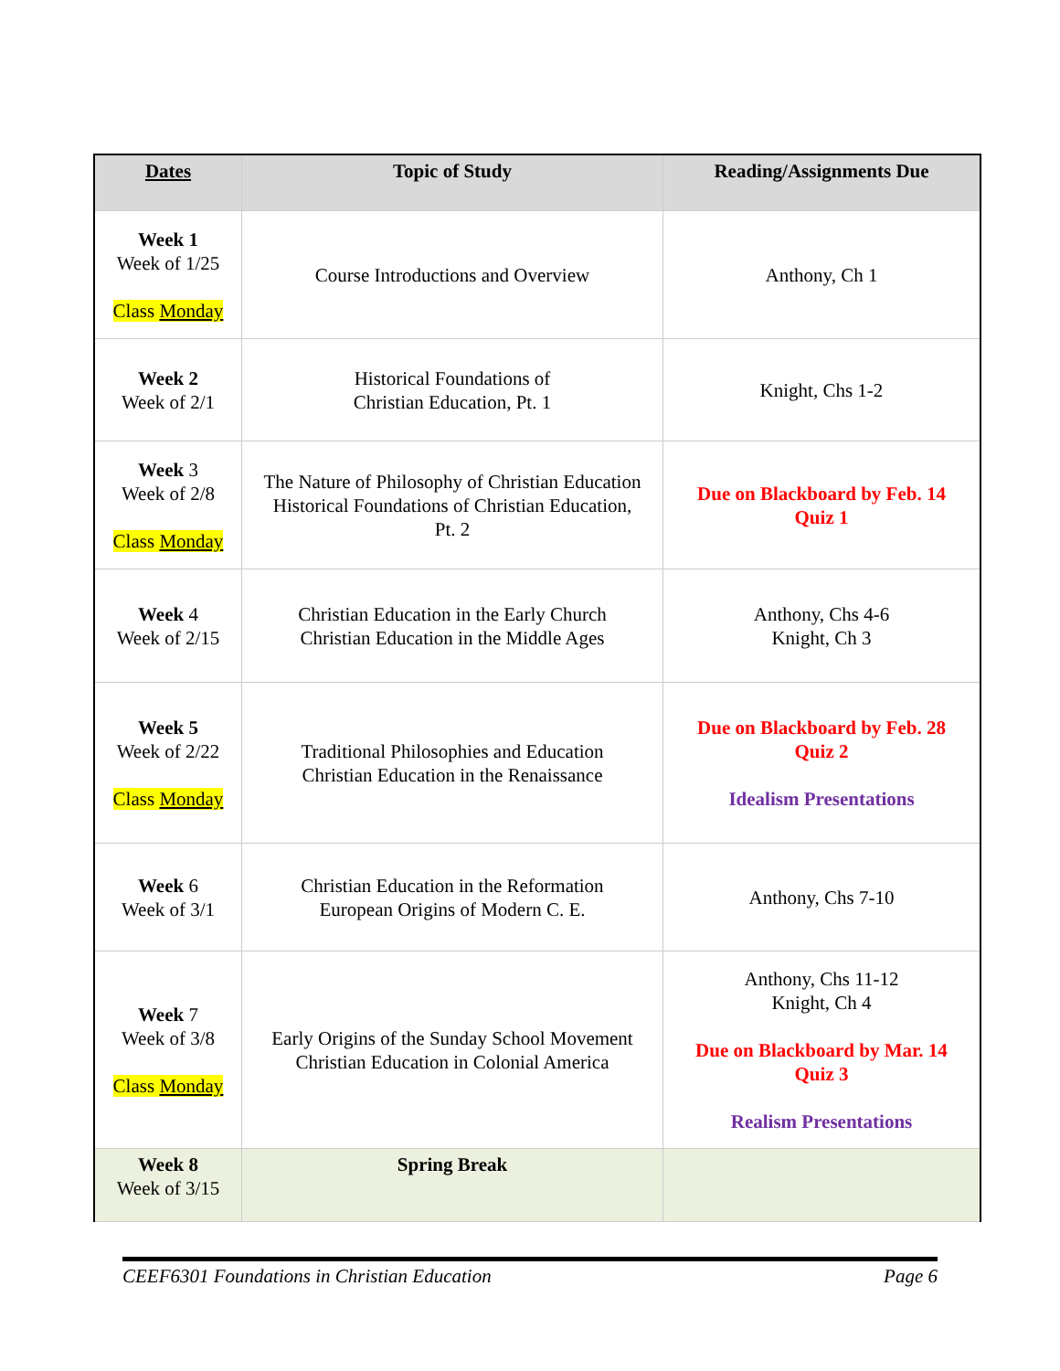| Dates | Topic of Study | Reading/Assignments Due |
| --- | --- | --- |
| Week 1 Week of 1/25 Class Monday | Course Introductions and Overview | Anthony, Ch 1 |
| Week 2 Week of 2/1 | Historical Foundations of Christian Education, Pt. 1 | Knight, Chs 1-2 |
| Week 3 Week of 2/8 Class Monday | The Nature of Philosophy of Christian Education Historical Foundations of Christian Education, Pt. 2 | Due on Blackboard by Feb. 14 Quiz 1 |
| Week 4 Week of 2/15 | Christian Education in the Early Church Christian Education in the Middle Ages | Anthony, Chs 4-6 Knight, Ch 3 |
| Week 5 Week of 2/22 Class Monday | Traditional Philosophies and Education Christian Education in the Renaissance | Due on Blackboard by Feb. 28 Quiz 2 Idealism Presentations |
| Week 6 Week of 3/1 | Christian Education in the Reformation European Origins of Modern C. E. | Anthony, Chs 7-10 |
| Week 7 Week of 3/8 Class Monday | Early Origins of the Sunday School Movement Christian Education in Colonial America | Anthony, Chs 11-12 Knight, Ch 4 Due on Blackboard by Mar. 14 Quiz 3 Realism Presentations |
| Week 8 Week of 3/15 | Spring Break | |
CEEF6301 Foundations in Christian Education Page 6